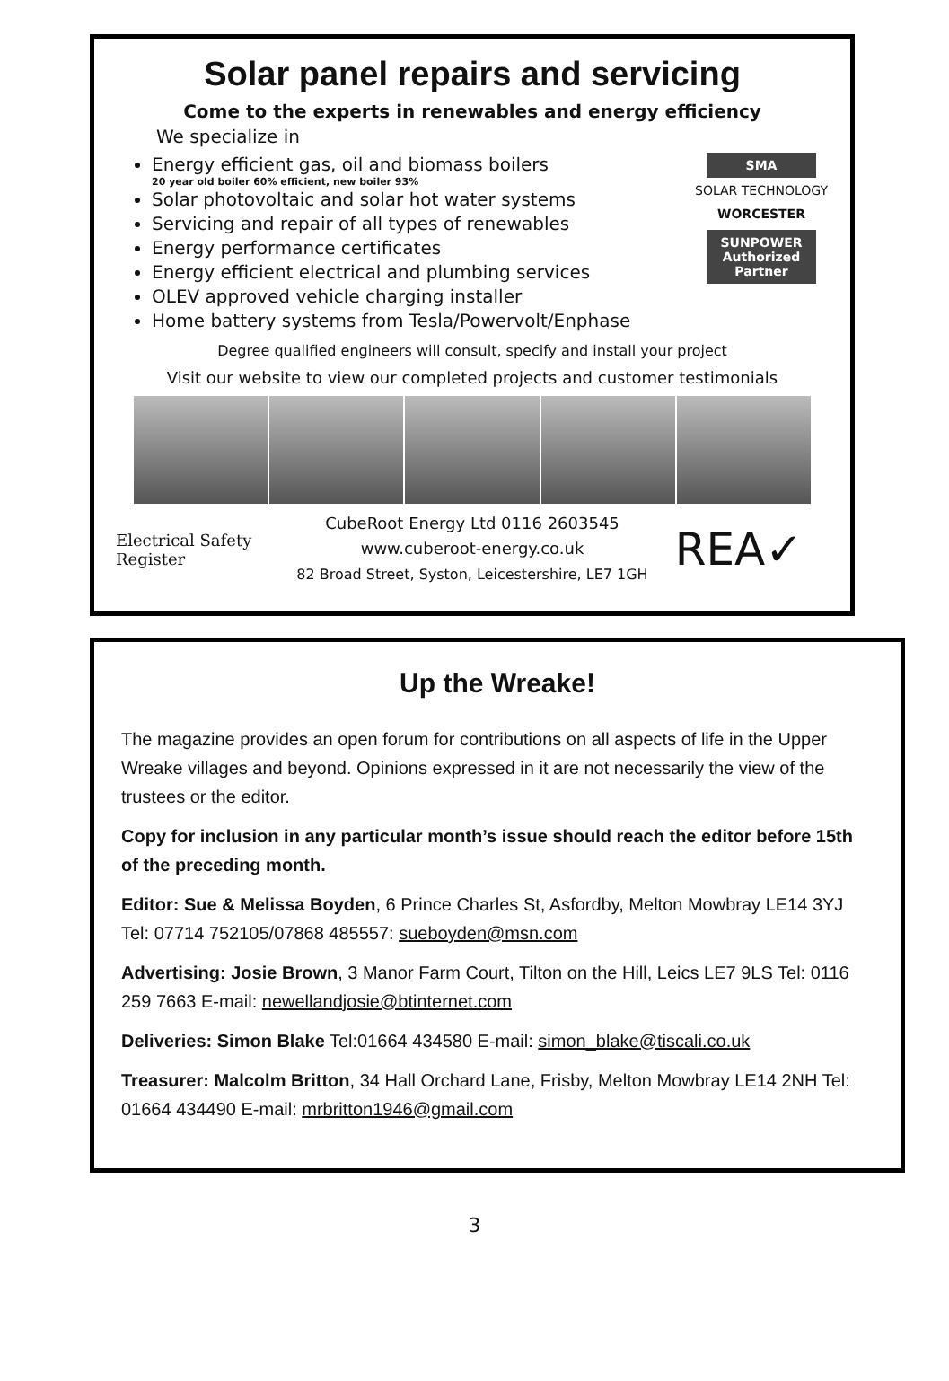Solar panel repairs and servicing
Come to the experts in renewables and energy efficiency
We specialize in
Energy efficient gas, oil and biomass boilers
20 year old boiler 60% efficient, new boiler 93%
Solar photovoltaic and solar hot water systems
Servicing and repair of all types of renewables
Energy performance certificates
Energy efficient electrical and plumbing services
OLEV approved vehicle charging installer
Home battery systems from Tesla/Powervolt/Enphase
SMA
SOLAR TECHNOLOGY
WORCESTER
SUNPOWER Authorized Partner
Degree qualified engineers will consult, specify and install your project
Visit our website to view our completed projects and customer testimonials
Electrical Safety Register
CubeRoot Energy Ltd 0116 2603545
www.cuberoot-energy.co.uk
82 Broad Street, Syston, Leicestershire, LE7 1GH
REA✓
Up the Wreake!
The magazine provides an open forum for contributions on all aspects of life in the Upper Wreake villages and beyond. Opinions expressed in it are not necessarily the view of the trustees or the editor.
Copy for inclusion in any particular month’s issue should reach the editor before 15th of the preceding month.
Editor: Sue & Melissa Boyden, 6 Prince Charles St, Asfordby, Melton Mowbray LE14 3YJ Tel: 07714 752105/07868 485557: sueboyden@msn.com
Advertising: Josie Brown, 3 Manor Farm Court, Tilton on the Hill, Leics LE7 9LS Tel: 0116 259 7663 E-mail: newellandjosie@btinternet.com
Deliveries: Simon Blake Tel:01664 434580 E-mail: simon_blake@tiscali.co.uk
Treasurer: Malcolm Britton, 34 Hall Orchard Lane, Frisby, Melton Mowbray LE14 2NH Tel: 01664 434490 E-mail: mrbritton1946@gmail.com
3